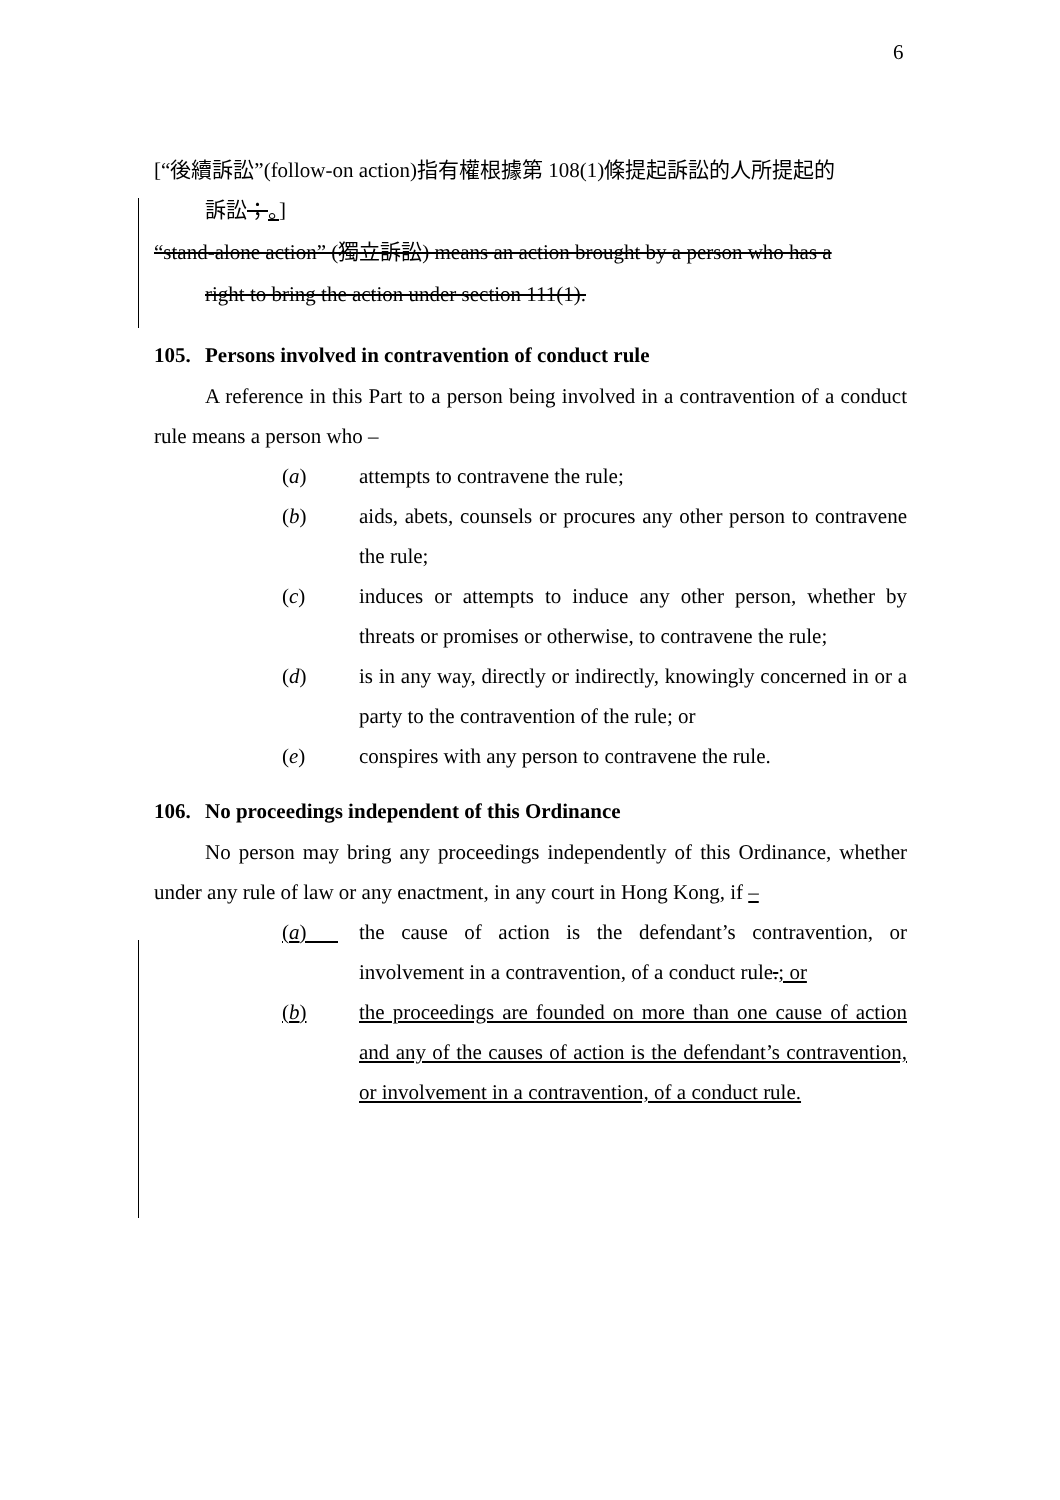6
[“後續訴訟”(follow-on action)指有權根據第 108(1)條提起訴訟的人所提起的
訴訟；。]
“stand-alone action” (獨立訴訟) means an action brought by a person who has a
right to bring the action under section 111(1).
105. Persons involved in contravention of conduct rule
A reference in this Part to a person being involved in a contravention of a conduct rule means a person who –
(a) attempts to contravene the rule;
(b) aids, abets, counsels or procures any other person to contravene the rule;
(c) induces or attempts to induce any other person, whether by threats or promises or otherwise, to contravene the rule;
(d) is in any way, directly or indirectly, knowingly concerned in or a party to the contravention of the rule; or
(e) conspires with any person to contravene the rule.
106. No proceedings independent of this Ordinance
No person may bring any proceedings independently of this Ordinance, whether under any rule of law or any enactment, in any court in Hong Kong, if –
(a) the cause of action is the defendant’s contravention, or involvement in a contravention, of a conduct rule.; or
(b) the proceedings are founded on more than one cause of action and any of the causes of action is the defendant’s contravention, or involvement in a contravention, of a conduct rule.